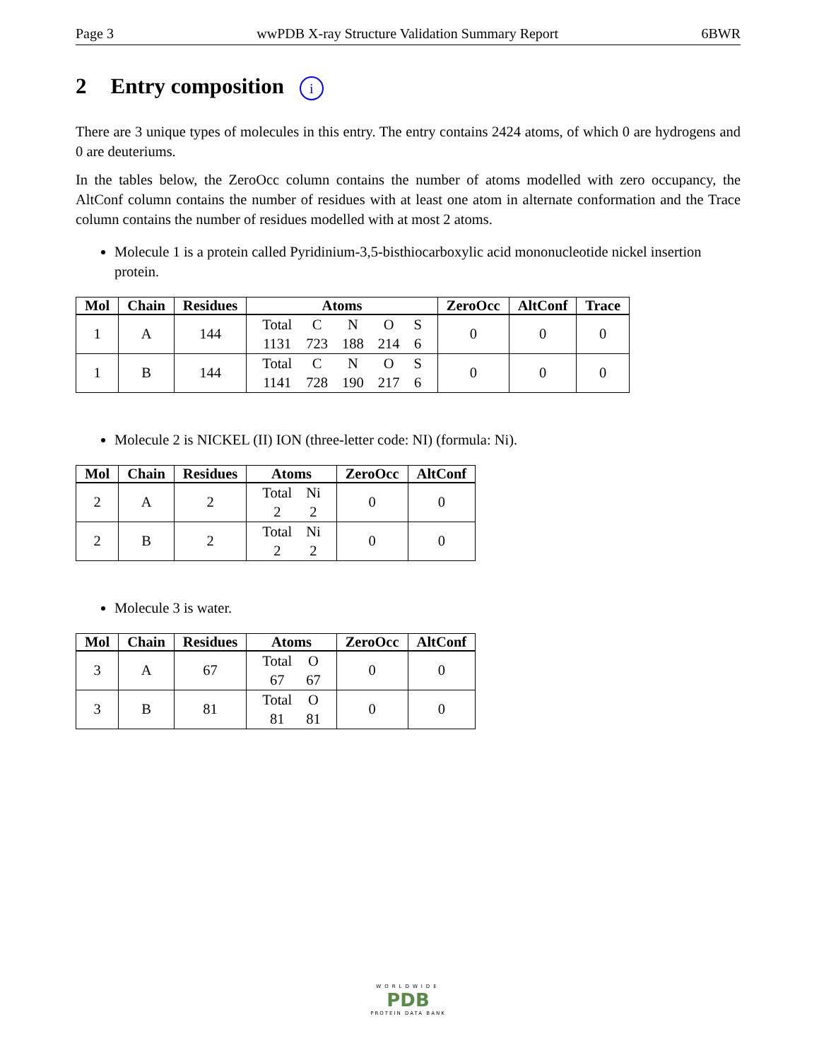Page 3 wwPDB X-ray Structure Validation Summary Report 6BWR
2 Entry composition i
There are 3 unique types of molecules in this entry. The entry contains 2424 atoms, of which 0 are hydrogens and 0 are deuteriums.
In the tables below, the ZeroOcc column contains the number of atoms modelled with zero occupancy, the AltConf column contains the number of residues with at least one atom in alternate conformation and the Trace column contains the number of residues modelled with at most 2 atoms.
Molecule 1 is a protein called Pyridinium-3,5-bisthiocarboxylic acid mononucleotide nickel insertion protein.
| Mol | Chain | Residues | Atoms | ZeroOcc | AltConf | Trace |
| --- | --- | --- | --- | --- | --- | --- |
| 1 | A | 144 | / Total / C / N / O / S / / 1131 / 723 / 188 / 214 / 6 / | 0 | 0 | 0 |
| 1 | B | 144 | / Total / C / N / O / S / / 1141 / 728 / 190 / 217 / 6 / | 0 | 0 | 0 |
Molecule 2 is NICKEL (II) ION (three-letter code: NI) (formula: Ni).
| Mol | Chain | Residues | Atoms | ZeroOcc | AltConf |
| --- | --- | --- | --- | --- | --- |
| 2 | A | 2 | / Total / Ni / / 2 / 2 / | 0 | 0 |
| 2 | B | 2 | / Total / Ni / / 2 / 2 / | 0 | 0 |
Molecule 3 is water.
| Mol | Chain | Residues | Atoms | ZeroOcc | AltConf |
| --- | --- | --- | --- | --- | --- |
| 3 | A | 67 | / Total / O / / 67 / 67 / | 0 | 0 |
| 3 | B | 81 | / Total / O / / 81 / 81 / | 0 | 0 |
WORLDWIDE
PDB
PROTEIN DATA BANK